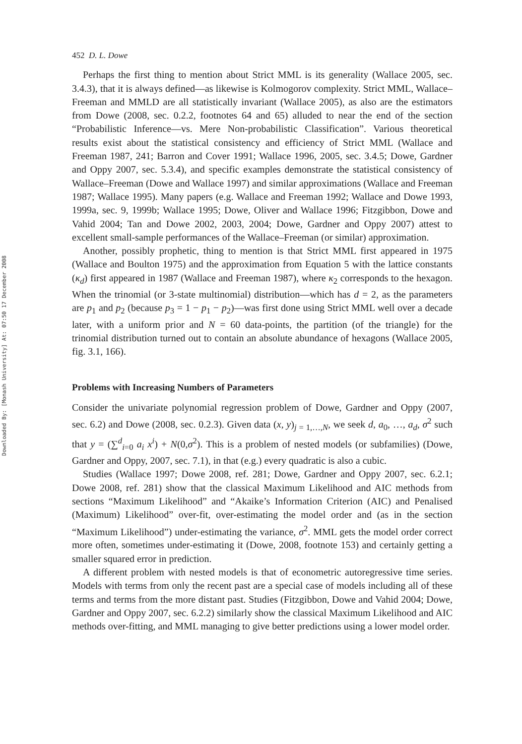Downloaded By: [Monash University] At: 07:50 17 December 2008
452 D. L. Dowe
Perhaps the first thing to mention about Strict MML is its generality (Wallace 2005, sec. 3.4.3), that it is always defined—as likewise is Kolmogorov complexity. Strict MML, Wallace–Freeman and MMLD are all statistically invariant (Wallace 2005), as also are the estimators from Dowe (2008, sec. 0.2.2, footnotes 64 and 65) alluded to near the end of the section “Probabilistic Inference—vs. Mere Non-probabilistic Classification”. Various theoretical results exist about the statistical consistency and efficiency of Strict MML (Wallace and Freeman 1987, 241; Barron and Cover 1991; Wallace 1996, 2005, sec. 3.4.5; Dowe, Gardner and Oppy 2007, sec. 5.3.4), and specific examples demonstrate the statistical consistency of Wallace–Freeman (Dowe and Wallace 1997) and similar approximations (Wallace and Freeman 1987; Wallace 1995). Many papers (e.g. Wallace and Freeman 1992; Wallace and Dowe 1993, 1999a, sec. 9, 1999b; Wallace 1995; Dowe, Oliver and Wallace 1996; Fitzgibbon, Dowe and Vahid 2004; Tan and Dowe 2002, 2003, 2004; Dowe, Gardner and Oppy 2007) attest to excellent small-sample performances of the Wallace–Freeman (or similar) approximation.
Another, possibly prophetic, thing to mention is that Strict MML first appeared in 1975 (Wallace and Boulton 1975) and the approximation from Equation 5 with the lattice constants (κ<sub>d</sub>) first appeared in 1987 (Wallace and Freeman 1987), where κ<sub>2</sub> corresponds to the hexagon. When the trinomial (or 3-state multinomial) distribution—which has d = 2, as the parameters are p<sub>1</sub> and p<sub>2</sub> (because p<sub>3</sub> = 1 − p<sub>1</sub> − p<sub>2</sub>)—was first done using Strict MML well over a decade later, with a uniform prior and N = 60 data-points, the partition (of the triangle) for the trinomial distribution turned out to contain an absolute abundance of hexagons (Wallace 2005, fig. 3.1, 166).
Problems with Increasing Numbers of Parameters
Consider the univariate polynomial regression problem of Dowe, Gardner and Oppy (2007, sec. 6.2) and Dowe (2008, sec. 0.2.3). Given data (x, y)<sub>j = 1,…,N</sub>, we seek d, a<sub>0</sub>, …, a<sub>d</sub>, σ<sup>2</sup> such that y = (∑<sup>d</sup><sub>i=0</sub> a<sub>i</sub> x<sup>i</sup>) + N(0,σ<sup>2</sup>). This is a problem of nested models (or subfamilies) (Dowe, Gardner and Oppy, 2007, sec. 7.1), in that (e.g.) every quadratic is also a cubic.
Studies (Wallace 1997; Dowe 2008, ref. 281; Dowe, Gardner and Oppy 2007, sec. 6.2.1; Dowe 2008, ref. 281) show that the classical Maximum Likelihood and AIC methods from sections “Maximum Likelihood” and “Akaike’s Information Criterion (AIC) and Penalised (Maximum) Likelihood” over-fit, over-estimating the model order and (as in the section “Maximum Likelihood”) under-estimating the variance, σ<sup>2</sup>. MML gets the model order correct more often, sometimes under-estimating it (Dowe, 2008, footnote 153) and certainly getting a smaller squared error in prediction.
A different problem with nested models is that of econometric autoregressive time series. Models with terms from only the recent past are a special case of models including all of these terms and terms from the more distant past. Studies (Fitzgibbon, Dowe and Vahid 2004; Dowe, Gardner and Oppy 2007, sec. 6.2.2) similarly show the classical Maximum Likelihood and AIC methods over-fitting, and MML managing to give better predictions using a lower model order.